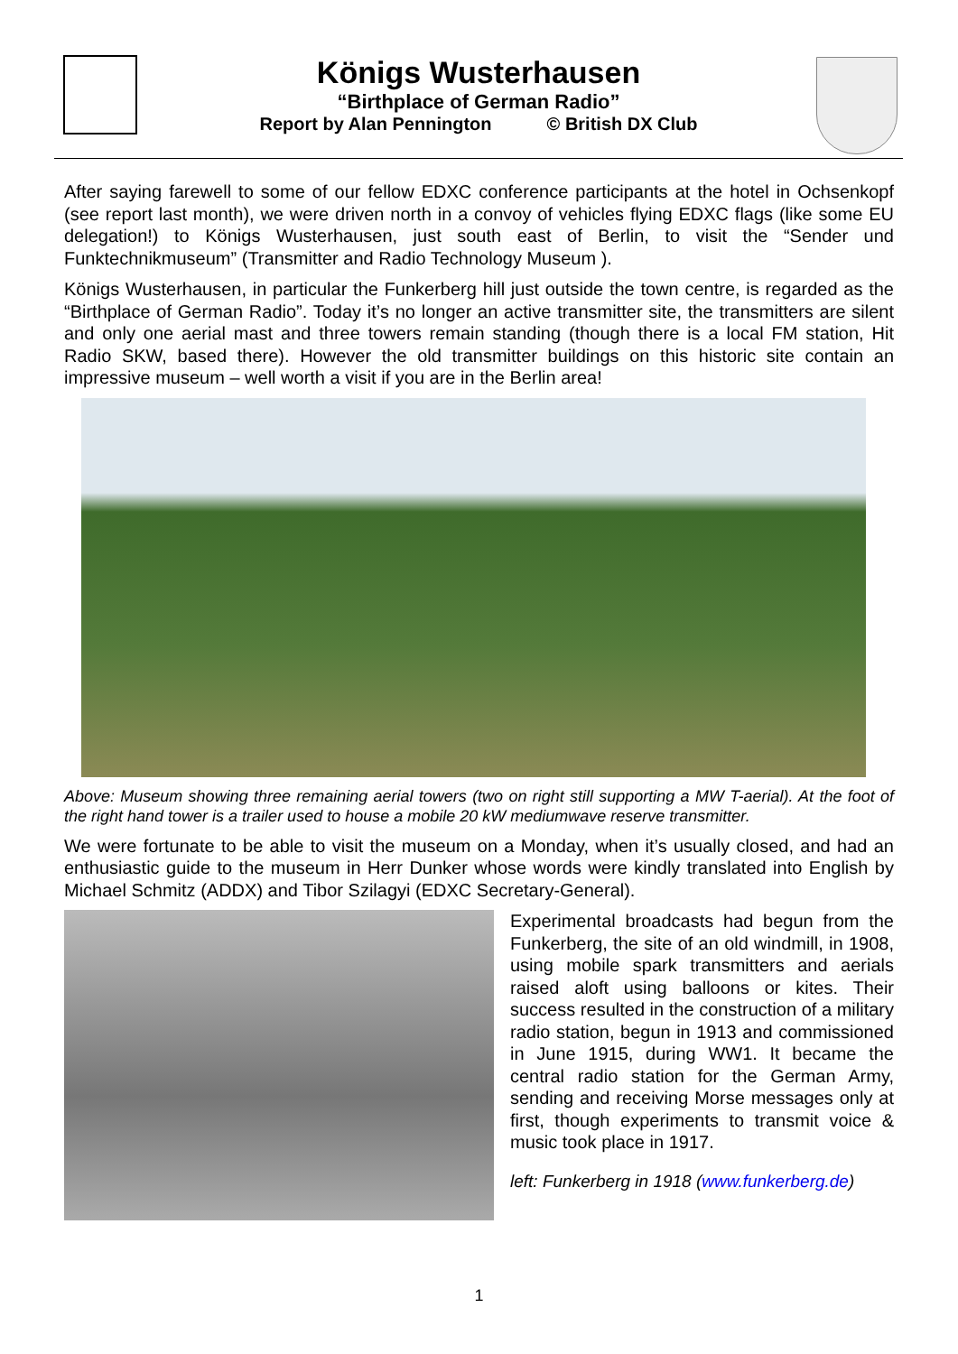Königs Wusterhausen
“Birthplace of German Radio”
Report by Alan Pennington © British DX Club
After saying farewell to some of our fellow EDXC conference participants at the hotel in Ochsenkopf (see report last month), we were driven north in a convoy of vehicles flying EDXC flags (like some EU delegation!) to Königs Wusterhausen, just south east of Berlin, to visit the “Sender und Funktechnikmuseum” (Transmitter and Radio Technology Museum ).
Königs Wusterhausen, in particular the Funkerberg hill just outside the town centre, is regarded as the “Birthplace of German Radio”. Today it’s no longer an active transmitter site, the transmitters are silent and only one aerial mast and three towers remain standing (though there is a local FM station, Hit Radio SKW, based there). However the old transmitter buildings on this historic site contain an impressive museum – well worth a visit if you are in the Berlin area!
Above: Museum showing three remaining aerial towers (two on right still supporting a MW T-aerial). At the foot of the right hand tower is a trailer used to house a mobile 20 kW mediumwave reserve transmitter.
We were fortunate to be able to visit the museum on a Monday, when it’s usually closed, and had an enthusiastic guide to the museum in Herr Dunker whose words were kindly translated into English by Michael Schmitz (ADDX) and Tibor Szilagyi (EDXC Secretary-General).
Experimental broadcasts had begun from the Funkerberg, the site of an old windmill, in 1908, using mobile spark transmitters and aerials raised aloft using balloons or kites. Their success resulted in the construction of a military radio station, begun in 1913 and commissioned in June 1915, during WW1. It became the central radio station for the German Army, sending and receiving Morse messages only at first, though experiments to transmit voice & music took place in 1917.
left: Funkerberg in 1918 (www.funkerberg.de)
1